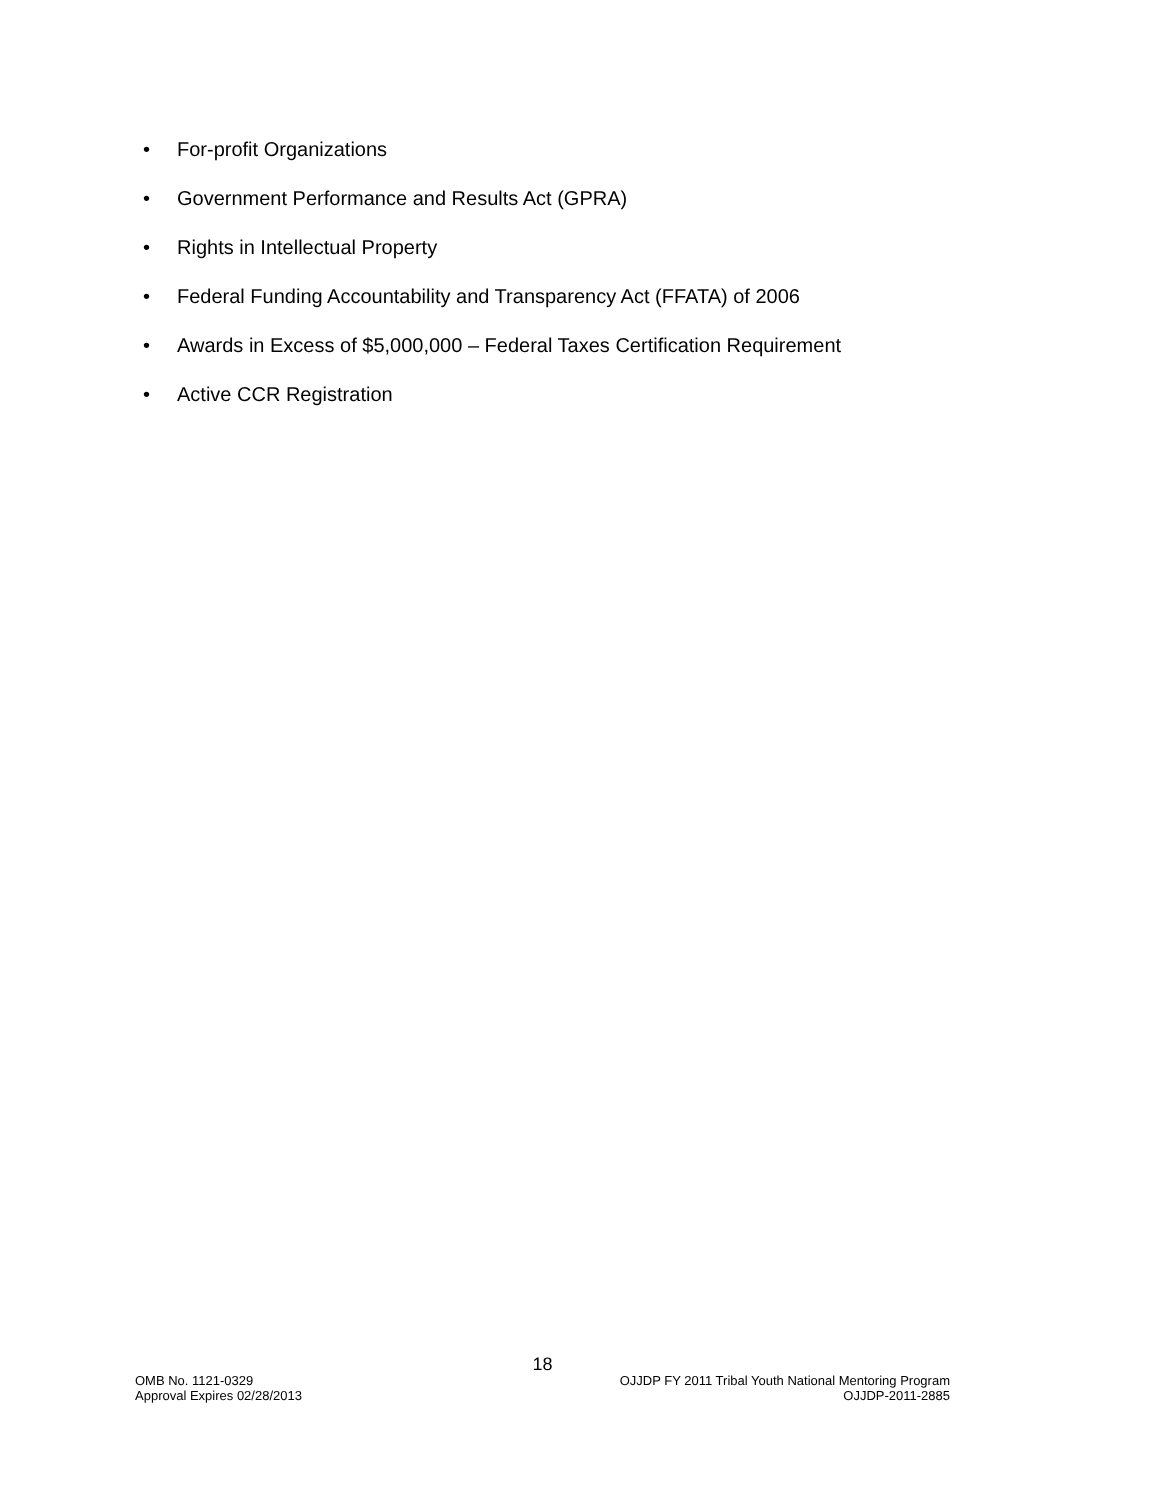• For-profit Organizations
• Government Performance and Results Act (GPRA)
• Rights in Intellectual Property
• Federal Funding Accountability and Transparency Act (FFATA) of 2006
• Awards in Excess of $5,000,000 – Federal Taxes Certification Requirement
• Active CCR Registration
18
OMB No. 1121-0329
Approval Expires 02/28/2013
OJJDP FY 2011 Tribal Youth National Mentoring Program
OJJDP-2011-2885